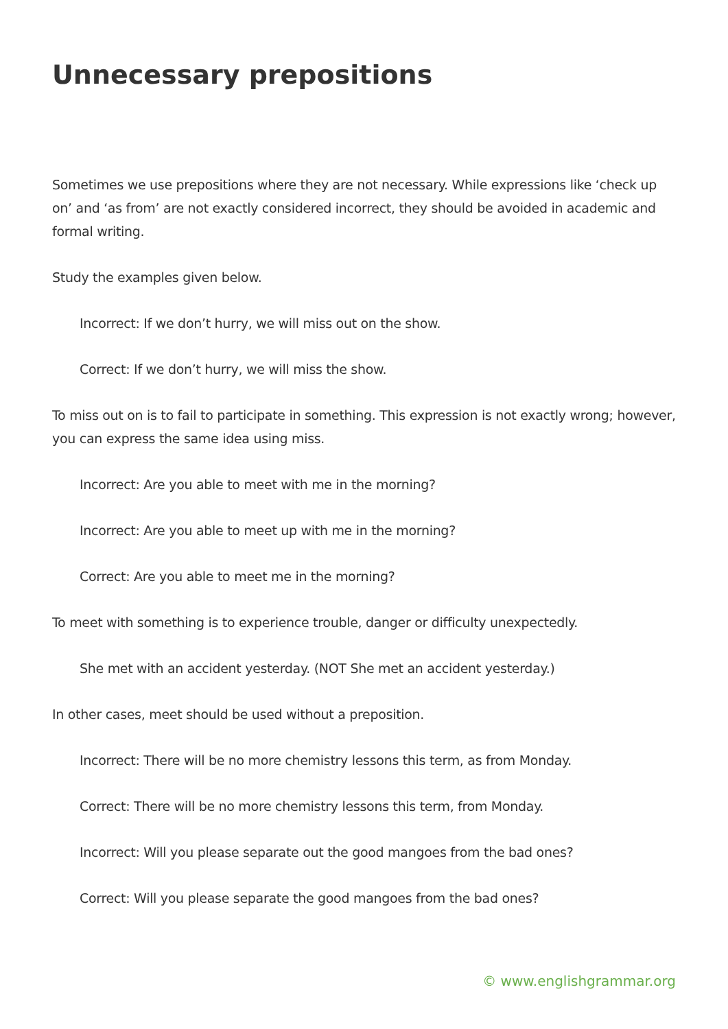Unnecessary prepositions
Sometimes we use prepositions where they are not necessary. While expressions like ‘check up on’ and ‘as from’ are not exactly considered incorrect, they should be avoided in academic and formal writing.
Study the examples given below.
Incorrect: If we don’t hurry, we will miss out on the show.
Correct: If we don’t hurry, we will miss the show.
To miss out on is to fail to participate in something. This expression is not exactly wrong; however, you can express the same idea using miss.
Incorrect: Are you able to meet with me in the morning?
Incorrect: Are you able to meet up with me in the morning?
Correct: Are you able to meet me in the morning?
To meet with something is to experience trouble, danger or difficulty unexpectedly.
She met with an accident yesterday. (NOT She met an accident yesterday.)
In other cases, meet should be used without a preposition.
Incorrect: There will be no more chemistry lessons this term, as from Monday.
Correct: There will be no more chemistry lessons this term, from Monday.
Incorrect: Will you please separate out the good mangoes from the bad ones?
Correct: Will you please separate the good mangoes from the bad ones?
© www.englishgrammar.org